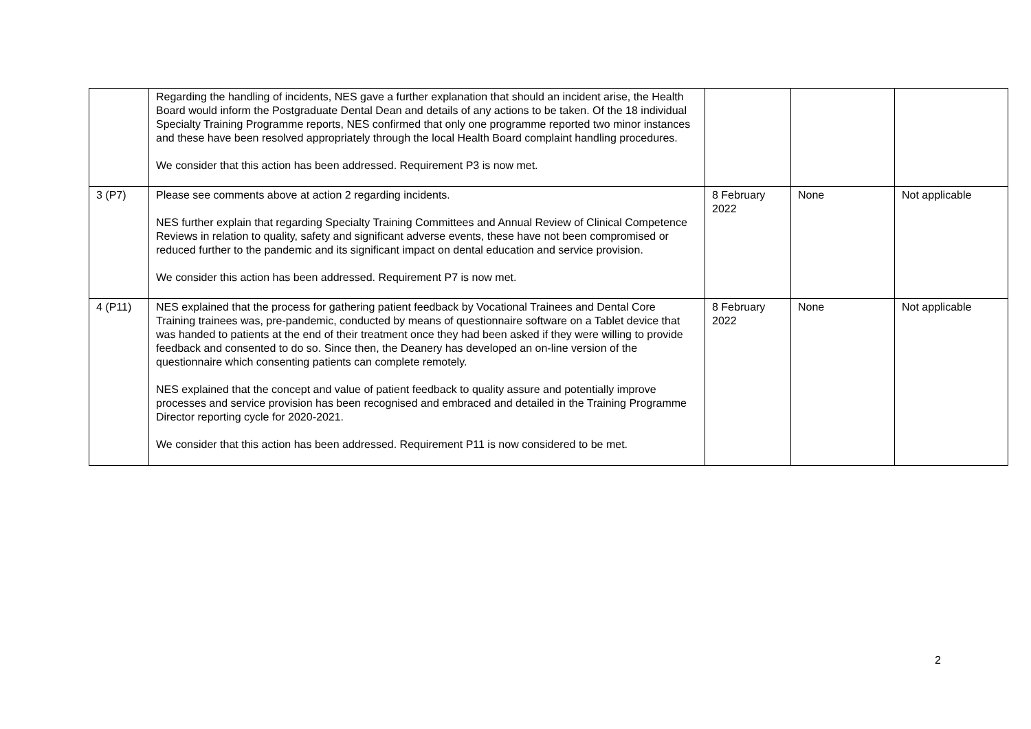| | Regarding the handling of incidents, NES gave a further explanation that should an incident arise, the Health Board would inform the Postgraduate Dental Dean and details of any actions to be taken. Of the 18 individual Specialty Training Programme reports, NES confirmed that only one programme reported two minor instances and these have been resolved appropriately through the local Health Board complaint handling procedures. We consider that this action has been addressed. Requirement P3 is now met. | | | |
| 3 (P7) | Please see comments above at action 2 regarding incidents. NES further explain that regarding Specialty Training Committees and Annual Review of Clinical Competence Reviews in relation to quality, safety and significant adverse events, these have not been compromised or reduced further to the pandemic and its significant impact on dental education and service provision. We consider this action has been addressed. Requirement P7 is now met. | 8 February 2022 | None | Not applicable |
| 4 (P11) | NES explained that the process for gathering patient feedback by Vocational Trainees and Dental Core Training trainees was, pre-pandemic, conducted by means of questionnaire software on a Tablet device that was handed to patients at the end of their treatment once they had been asked if they were willing to provide feedback and consented to do so. Since then, the Deanery has developed an on-line version of the questionnaire which consenting patients can complete remotely. NES explained that the concept and value of patient feedback to quality assure and potentially improve processes and service provision has been recognised and embraced and detailed in the Training Programme Director reporting cycle for 2020-2021. We consider that this action has been addressed. Requirement P11 is now considered to be met. | 8 February 2022 | None | Not applicable |
2